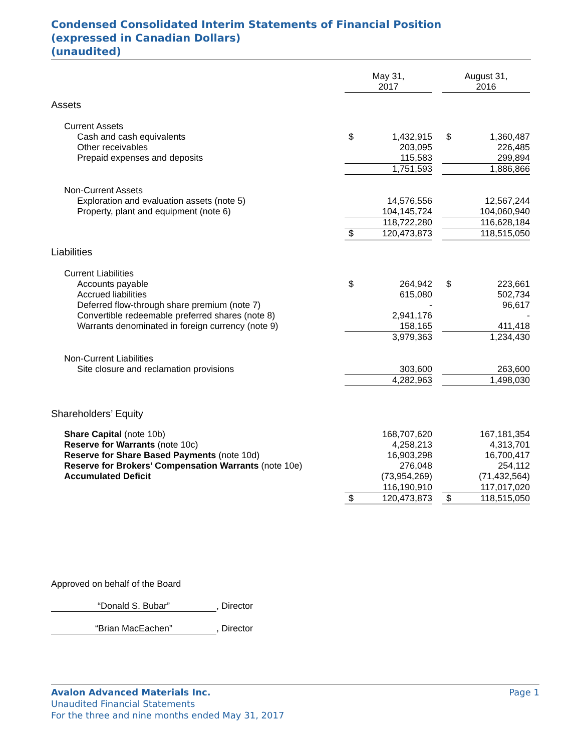Condensed Consolidated Interim Statements of Financial Position
(expressed in Canadian Dollars)
(unaudited)
| | May 31, 2017 | | | August 31, 2016 | |
| --- | --- | --- | --- | --- | --- |
| Assets | | | | | |
| Current Assets | | | | | |
| Cash and cash equivalents | $ | 1,432,915 | | $ | 1,360,487 |
| Other receivables | | 203,095 | | | 226,485 |
| Prepaid expenses and deposits | | 115,583 | | | 299,894 |
| | | 1,751,593 | | | 1,886,866 |
| Non-Current Assets | | | | | |
| Exploration and evaluation assets (note 5) | | 14,576,556 | | | 12,567,244 |
| Property, plant and equipment (note 6) | | 104,145,724 | | | 104,060,940 |
| | | 118,722,280 | | | 116,628,184 |
| | $ | 120,473,873 | | | 118,515,050 |
| Liabilities | | | | | |
| Current Liabilities | | | | | |
| Accounts payable | $ | 264,942 | | $ | 223,661 |
| Accrued liabilities | | 615,080 | | | 502,734 |
| Deferred flow-through share premium (note 7) | | - | | | 96,617 |
| Convertible redeemable preferred shares (note 8) | | 2,941,176 | | | - |
| Warrants denominated in foreign currency (note 9) | | 158,165 | | | 411,418 |
| | | 3,979,363 | | | 1,234,430 |
| Non-Current Liabilities | | | | | |
| Site closure and reclamation provisions | | 303,600 | | | 263,600 |
| | | 4,282,963 | | | 1,498,030 |
| Shareholders’ Equity | | | | | |
| Share Capital (note 10b) | | 168,707,620 | | | 167,181,354 |
| Reserve for Warrants (note 10c) | | 4,258,213 | | | 4,313,701 |
| Reserve for Share Based Payments (note 10d) | | 16,903,298 | | | 16,700,417 |
| Reserve for Brokers’ Compensation Warrants (note 10e) | | 276,048 | | | 254,112 |
| Accumulated Deficit | | (73,954,269) | | | (71,432,564) |
| | | 116,190,910 | | | 117,017,020 |
| | $ | 120,473,873 | | $ | 118,515,050 |
Approved on behalf of the Board
“Donald S. Bubar”, Director
“Brian MacEachen”, Director
Avalon Advanced Materials Inc. Page 1
Unaudited Financial Statements
For the three and nine months ended May 31, 2017